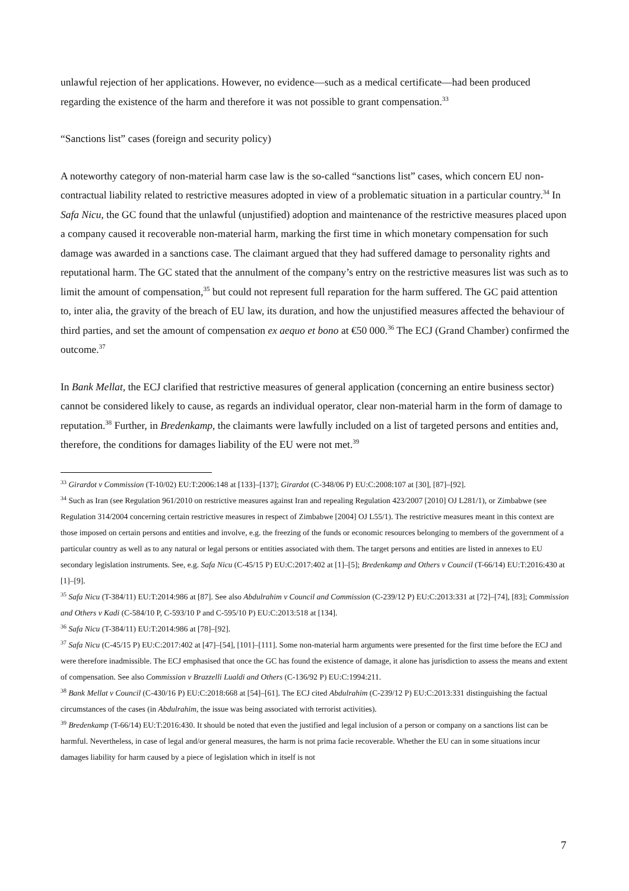unlawful rejection of her applications. However, no evidence—such as a medical certificate—had been produced regarding the existence of the harm and therefore it was not possible to grant compensation.<sup>33</sup>
“Sanctions list” cases (foreign and security policy)
A noteworthy category of non-material harm case law is the so-called “sanctions list” cases, which concern EU non-contractual liability related to restrictive measures adopted in view of a problematic situation in a particular country.<sup>34</sup> In Safa Nicu, the GC found that the unlawful (unjustified) adoption and maintenance of the restrictive measures placed upon a company caused it recoverable non-material harm, marking the first time in which monetary compensation for such damage was awarded in a sanctions case. The claimant argued that they had suffered damage to personality rights and reputational harm. The GC stated that the annulment of the company’s entry on the restrictive measures list was such as to limit the amount of compensation,<sup>35</sup> but could not represent full reparation for the harm suffered. The GC paid attention to, inter alia, the gravity of the breach of EU law, its duration, and how the unjustified measures affected the behaviour of third parties, and set the amount of compensation ex aequo et bono at €50 000.<sup>36</sup> The ECJ (Grand Chamber) confirmed the outcome.<sup>37</sup>
In Bank Mellat, the ECJ clarified that restrictive measures of general application (concerning an entire business sector) cannot be considered likely to cause, as regards an individual operator, clear non-material harm in the form of damage to reputation.<sup>38</sup> Further, in Bredenkamp, the claimants were lawfully included on a list of targeted persons and entities and, therefore, the conditions for damages liability of the EU were not met.<sup>39</sup>
<sup>33</sup> Girardot v Commission (T-10/02) EU:T:2006:148 at [133]–[137]; Girardot (C-348/06 P) EU:C:2008:107 at [30], [87]–[92].
<sup>34</sup> Such as Iran (see Regulation 961/2010 on restrictive measures against Iran and repealing Regulation 423/2007 [2010] OJ L281/1), or Zimbabwe (see Regulation 314/2004 concerning certain restrictive measures in respect of Zimbabwe [2004] OJ L55/1). The restrictive measures meant in this context are those imposed on certain persons and entities and involve, e.g. the freezing of the funds or economic resources belonging to members of the government of a particular country as well as to any natural or legal persons or entities associated with them. The target persons and entities are listed in annexes to EU secondary legislation instruments. See, e.g. Safa Nicu (C-45/15 P) EU:C:2017:402 at [1]–[5]; Bredenkamp and Others v Council (T-66/14) EU:T:2016:430 at [1]–[9].
<sup>35</sup> Safa Nicu (T-384/11) EU:T:2014:986 at [87]. See also Abdulrahim v Council and Commission (C-239/12 P) EU:C:2013:331 at [72]–[74], [83]; Commission and Others v Kadi (C-584/10 P, C-593/10 P and C-595/10 P) EU:C:2013:518 at [134].
<sup>36</sup> Safa Nicu (T-384/11) EU:T:2014:986 at [78]–[92].
<sup>37</sup> Safa Nicu (C-45/15 P) EU:C:2017:402 at [47]–[54], [101]–[111]. Some non-material harm arguments were presented for the first time before the ECJ and were therefore inadmissible. The ECJ emphasised that once the GC has found the existence of damage, it alone has jurisdiction to assess the means and extent of compensation. See also Commission v Brazzelli Lualdi and Others (C-136/92 P) EU:C:1994:211.
<sup>38</sup> Bank Mellat v Council (C-430/16 P) EU:C:2018:668 at [54]–[61]. The ECJ cited Abdulrahim (C-239/12 P) EU:C:2013:331 distinguishing the factual circumstances of the cases (in Abdulrahim, the issue was being associated with terrorist activities).
<sup>39</sup> Bredenkamp (T-66/14) EU:T:2016:430. It should be noted that even the justified and legal inclusion of a person or company on a sanctions list can be harmful. Nevertheless, in case of legal and/or general measures, the harm is not prima facie recoverable. Whether the EU can in some situations incur damages liability for harm caused by a piece of legislation which in itself is not
7